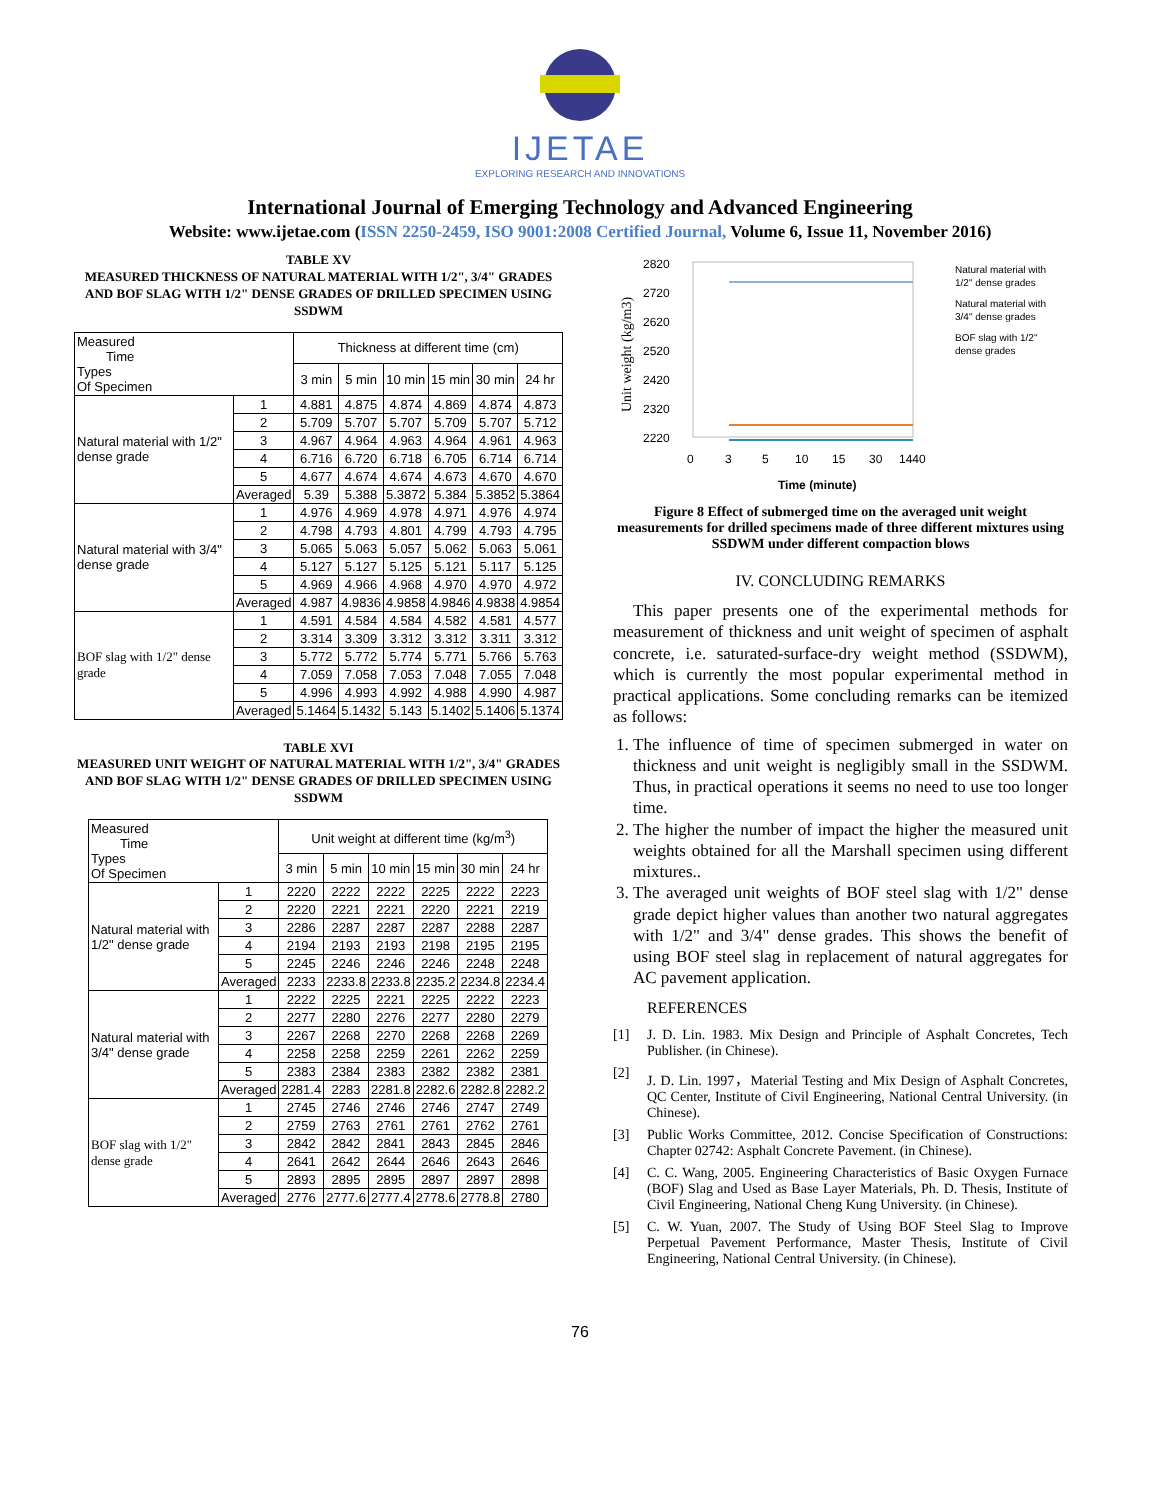IJETAE
EXPLORING RESEARCH AND INNOVATIONS
International Journal of Emerging Technology and Advanced Engineering
Website: www.ijetae.com (ISSN 2250-2459, ISO 9001:2008 Certified Journal, Volume 6, Issue 11, November 2016)
TABLE XV
MEASURED THICKNESS OF NATURAL MATERIAL WITH 1/2", 3/4" GRADES AND BOF SLAG WITH 1/2" DENSE GRADES OF DRILLED SPECIMEN USING SSDWM
| Measured Time Types Of Specimen | | Thickness at different time (cm) | | | | | |
| | | 3 min | 5 min | 10 min | 15 min | 30 min | 24 hr |
| Natural material with 1/2" dense grade | 1 | 4.881 | 4.875 | 4.874 | 4.869 | 4.874 | 4.873 |
| | 2 | 5.709 | 5.707 | 5.707 | 5.709 | 5.707 | 5.712 |
| | 3 | 4.967 | 4.964 | 4.963 | 4.964 | 4.961 | 4.963 |
| | 4 | 6.716 | 6.720 | 6.718 | 6.705 | 6.714 | 6.714 |
| | 5 | 4.677 | 4.674 | 4.674 | 4.673 | 4.670 | 4.670 |
| | Averaged | 5.39 | 5.388 | 5.3872 | 5.384 | 5.3852 | 5.3864 |
| Natural material with 3/4" dense grade | 1 | 4.976 | 4.969 | 4.978 | 4.971 | 4.976 | 4.974 |
| | 2 | 4.798 | 4.793 | 4.801 | 4.799 | 4.793 | 4.795 |
| | 3 | 5.065 | 5.063 | 5.057 | 5.062 | 5.063 | 5.061 |
| | 4 | 5.127 | 5.127 | 5.125 | 5.121 | 5.117 | 5.125 |
| | 5 | 4.969 | 4.966 | 4.968 | 4.970 | 4.970 | 4.972 |
| | Averaged | 4.987 | 4.9836 | 4.9858 | 4.9846 | 4.9838 | 4.9854 |
| BOF slag with 1/2" dense grade | 1 | 4.591 | 4.584 | 4.584 | 4.582 | 4.581 | 4.577 |
| | 2 | 3.314 | 3.309 | 3.312 | 3.312 | 3.311 | 3.312 |
| | 3 | 5.772 | 5.772 | 5.774 | 5.771 | 5.766 | 5.763 |
| | 4 | 7.059 | 7.058 | 7.053 | 7.048 | 7.055 | 7.048 |
| | 5 | 4.996 | 4.993 | 4.992 | 4.988 | 4.990 | 4.987 |
| | Averaged | 5.1464 | 5.1432 | 5.143 | 5.1402 | 5.1406 | 5.1374 |
TABLE XVI
MEASURED UNIT WEIGHT OF NATURAL MATERIAL WITH 1/2", 3/4" GRADES AND BOF SLAG WITH 1/2" DENSE GRADES OF DRILLED SPECIMEN USING SSDWM
| Measured Time Types Of Specimen | | Unit weight at different time (kg/m<sup>3</sup>) | | | | | |
| | | 3 min | 5 min | 10 min | 15 min | 30 min | 24 hr |
| Natural material with 1/2" dense grade | 1 | 2220 | 2222 | 2222 | 2225 | 2222 | 2223 |
| | 2 | 2220 | 2221 | 2221 | 2220 | 2221 | 2219 |
| | 3 | 2286 | 2287 | 2287 | 2287 | 2288 | 2287 |
| | 4 | 2194 | 2193 | 2193 | 2198 | 2195 | 2195 |
| | 5 | 2245 | 2246 | 2246 | 2246 | 2248 | 2248 |
| | Averaged | 2233 | 2233.8 | 2233.8 | 2235.2 | 2234.8 | 2234.4 |
| Natural material with 3/4" dense grade | 1 | 2222 | 2225 | 2221 | 2225 | 2222 | 2223 |
| | 2 | 2277 | 2280 | 2276 | 2277 | 2280 | 2279 |
| | 3 | 2267 | 2268 | 2270 | 2268 | 2268 | 2269 |
| | 4 | 2258 | 2258 | 2259 | 2261 | 2262 | 2259 |
| | 5 | 2383 | 2384 | 2383 | 2382 | 2382 | 2381 |
| | Averaged | 2281.4 | 2283 | 2281.8 | 2282.6 | 2282.8 | 2282.2 |
| BOF slag with 1/2" dense grade | 1 | 2745 | 2746 | 2746 | 2746 | 2747 | 2749 |
| | 2 | 2759 | 2763 | 2761 | 2761 | 2762 | 2761 |
| | 3 | 2842 | 2842 | 2841 | 2843 | 2845 | 2846 |
| | 4 | 2641 | 2642 | 2644 | 2646 | 2643 | 2646 |
| | 5 | 2893 | 2895 | 2895 | 2897 | 2897 | 2898 |
| | Averaged | 2776 | 2777.6 | 2777.4 | 2778.6 | 2778.8 | 2780 |
Unit weight (kg/m3)
2820
2720
2620
2520
2420
2320
2220
0
3
5
10
15
30
1440
Time (minute)
Natural material with
1/2" dense grades
Natural material with
3/4" dense grades
BOF slag with 1/2"
dense grades
Figure 8 Effect of submerged time on the averaged unit weight measurements for drilled specimens made of three different mixtures using SSDWM under different compaction blows
IV. CONCLUDING REMARKS
This paper presents one of the experimental methods for measurement of thickness and unit weight of specimen of asphalt concrete, i.e. saturated-surface-dry weight method (SSDWM), which is currently the most popular experimental method in practical applications. Some concluding remarks can be itemized as follows:
1. The influence of time of specimen submerged in water on thickness and unit weight is negligibly small in the SSDWM. Thus, in practical operations it seems no need to use too longer time.
2. The higher the number of impact the higher the measured unit weights obtained for all the Marshall specimen using different mixtures..
3. The averaged unit weights of BOF steel slag with 1/2" dense grade depict higher values than another two natural aggregates with 1/2" and 3/4" dense grades. This shows the benefit of using BOF steel slag in replacement of natural aggregates for AC pavement application.
REFERENCES
[1] J. D. Lin. 1983. Mix Design and Principle of Asphalt Concretes, Tech Publisher. (in Chinese).
[2] J. D. Lin. 1997，Material Testing and Mix Design of Asphalt Concretes, QC Center, Institute of Civil Engineering, National Central University. (in Chinese).
[3] Public Works Committee, 2012. Concise Specification of Constructions: Chapter 02742: Asphalt Concrete Pavement. (in Chinese).
[4] C. C. Wang, 2005. Engineering Characteristics of Basic Oxygen Furnace (BOF) Slag and Used as Base Layer Materials, Ph. D. Thesis, Institute of Civil Engineering, National Cheng Kung University. (in Chinese).
[5] C. W. Yuan, 2007. The Study of Using BOF Steel Slag to Improve Perpetual Pavement Performance, Master Thesis, Institute of Civil Engineering, National Central University. (in Chinese).
76